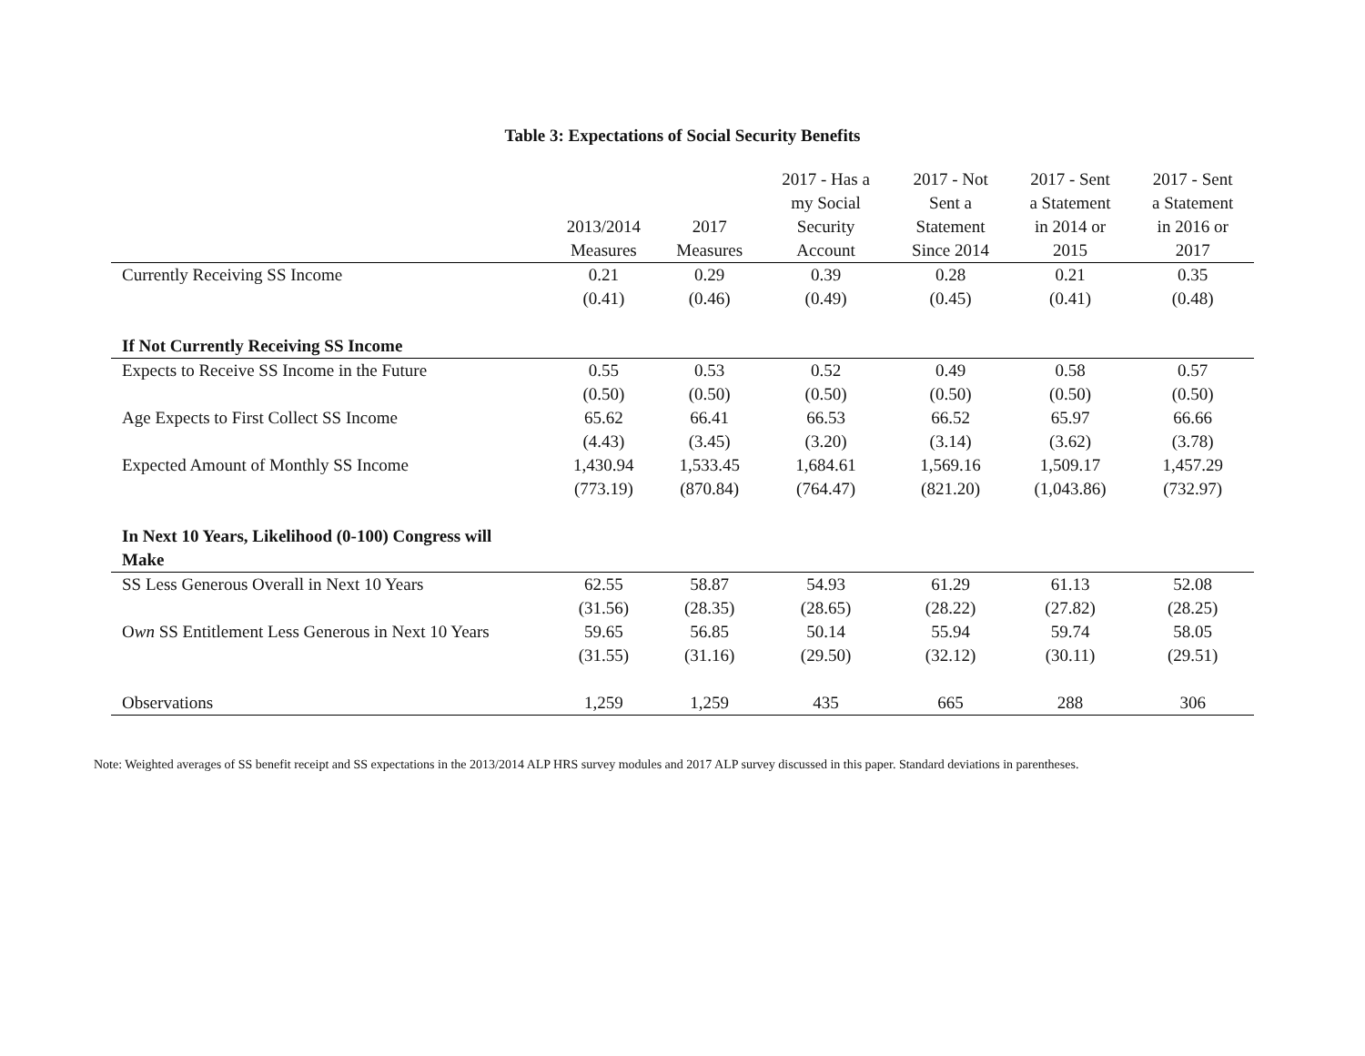Table 3: Expectations of Social Security Benefits
| | 2013/2014 Measures | 2017 Measures | 2017 - Has a my Social Security Account | 2017 - Not Sent a Statement Since 2014 | 2017 - Sent a Statement in 2014 or 2015 | 2017 - Sent a Statement in 2016 or 2017 |
| --- | --- | --- | --- | --- | --- | --- |
| Currently Receiving SS Income | 0.21 | 0.29 | 0.39 | 0.28 | 0.21 | 0.35 |
| | (0.41) | (0.46) | (0.49) | (0.45) | (0.41) | (0.48) |
| If Not Currently Receiving SS Income | | | | | | |
| Expects to Receive SS Income in the Future | 0.55 | 0.53 | 0.52 | 0.49 | 0.58 | 0.57 |
| | (0.50) | (0.50) | (0.50) | (0.50) | (0.50) | (0.50) |
| Age Expects to First Collect SS Income | 65.62 | 66.41 | 66.53 | 66.52 | 65.97 | 66.66 |
| | (4.43) | (3.45) | (3.20) | (3.14) | (3.62) | (3.78) |
| Expected Amount of Monthly SS Income | 1,430.94 | 1,533.45 | 1,684.61 | 1,569.16 | 1,509.17 | 1,457.29 |
| | (773.19) | (870.84) | (764.47) | (821.20) | (1,043.86) | (732.97) |
| In Next 10 Years, Likelihood (0-100) Congress will Make | | | | | | |
| SS Less Generous Overall in Next 10 Years | 62.55 | 58.87 | 54.93 | 61.29 | 61.13 | 52.08 |
| | (31.56) | (28.35) | (28.65) | (28.22) | (27.82) | (28.25) |
| O wn SS Entitlement Less Generous in Next 10 Years | 59.65 | 56.85 | 50.14 | 55.94 | 59.74 | 58.05 |
| | (31.55) | (31.16) | (29.50) | (32.12) | (30.11) | (29.51) |
| Observations | 1,259 | 1,259 | 435 | 665 | 288 | 306 |
Note: Weighted averages of SS benefit receipt and SS expectations in the 2013/2014 ALP HRS survey modules and 2017 ALP survey discussed in this paper. Standard deviations in parentheses.